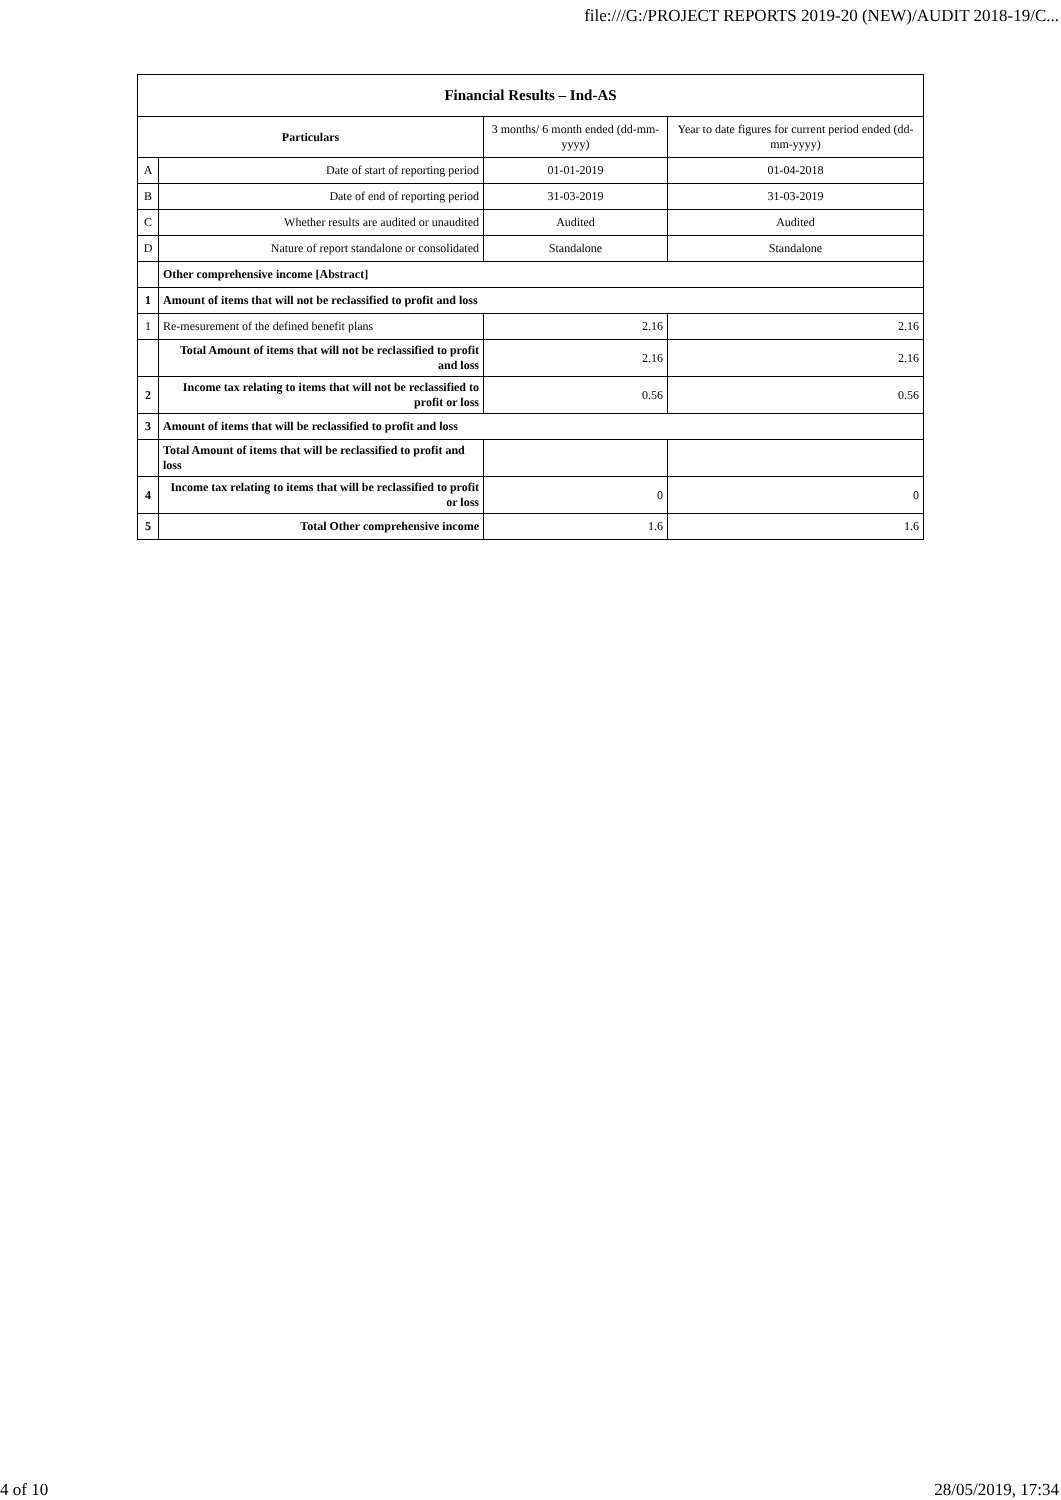file:///G:/PROJECT REPORTS 2019-20 (NEW)/AUDIT 2018-19/C...
| Financial Results – Ind-AS | | | |
| --- | --- | --- | --- |
| Particulars | | 3 months/ 6 month ended (dd-mm-yyyy) | Year to date figures for current period ended (dd-mm-yyyy) |
| A | Date of start of reporting period | 01-01-2019 | 01-04-2018 |
| B | Date of end of reporting period | 31-03-2019 | 31-03-2019 |
| C | Whether results are audited or unaudited | Audited | Audited |
| D | Nature of report standalone or consolidated | Standalone | Standalone |
| | Other comprehensive income [Abstract] | | |
| 1 | Amount of items that will not be reclassified to profit and loss | | |
| 1 | Re-mesurement of the defined benefit plans | 2.16 | 2.16 |
| | Total Amount of items that will not be reclassified to profit and loss | 2.16 | 2.16 |
| 2 | Income tax relating to items that will not be reclassified to profit or loss | 0.56 | 0.56 |
| 3 | Amount of items that will be reclassified to profit and loss | | |
| | Total Amount of items that will be reclassified to profit and loss | | |
| 4 | Income tax relating to items that will be reclassified to profit or loss | 0 | 0 |
| 5 | Total Other comprehensive income | 1.6 | 1.6 |
4 of 10 28/05/2019, 17:34